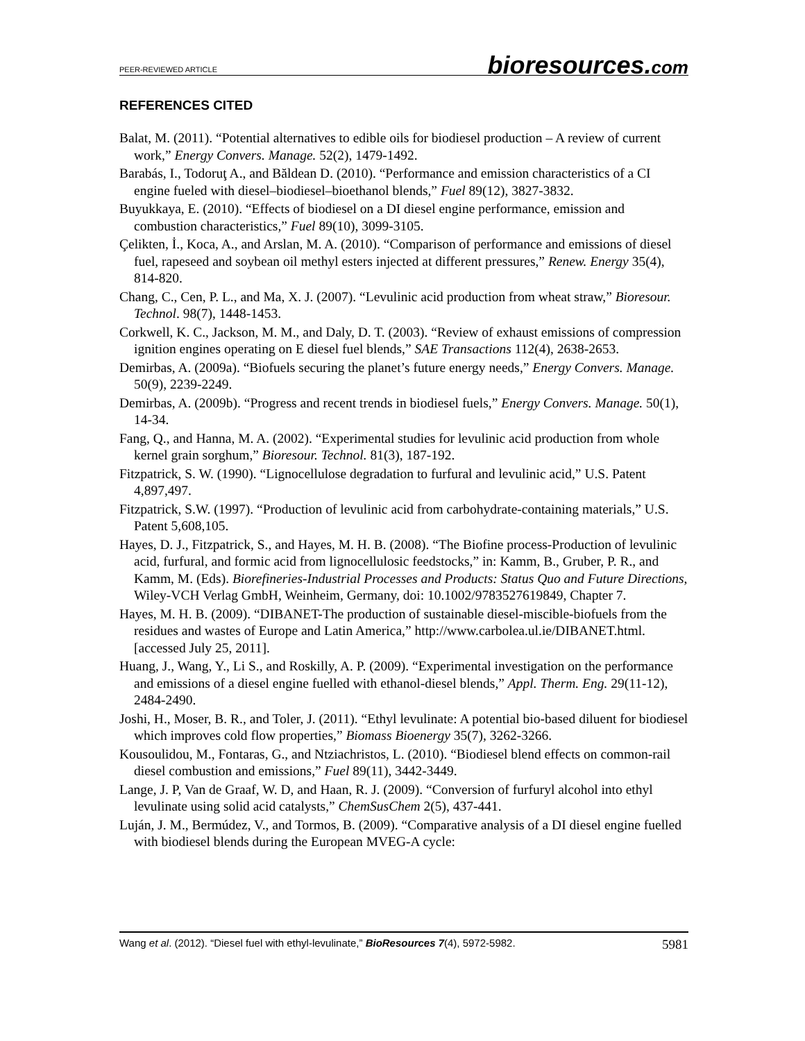PEER-REVIEWED ARTICLE
bioresources.com
REFERENCES CITED
Balat, M. (2011). “Potential alternatives to edible oils for biodiesel production – A review of current work,” Energy Convers. Manage. 52(2), 1479-1492.
Barabás, I., Todoruţ A., and Băldean D. (2010). “Performance and emission characteristics of a CI engine fueled with diesel–biodiesel–bioethanol blends,” Fuel 89(12), 3827-3832.
Buyukkaya, E. (2010). “Effects of biodiesel on a DI diesel engine performance, emission and combustion characteristics,” Fuel 89(10), 3099-3105.
Çelikten, İ., Koca, A., and Arslan, M. A. (2010). “Comparison of performance and emissions of diesel fuel, rapeseed and soybean oil methyl esters injected at different pressures,” Renew. Energy 35(4), 814-820.
Chang, C., Cen, P. L., and Ma, X. J. (2007). “Levulinic acid production from wheat straw,” Bioresour. Technol. 98(7), 1448-1453.
Corkwell, K. C., Jackson, M. M., and Daly, D. T. (2003). “Review of exhaust emissions of compression ignition engines operating on E diesel fuel blends,” SAE Transactions 112(4), 2638-2653.
Demirbas, A. (2009a). “Biofuels securing the planet’s future energy needs,” Energy Convers. Manage. 50(9), 2239-2249.
Demirbas, A. (2009b). “Progress and recent trends in biodiesel fuels,” Energy Convers. Manage. 50(1), 14-34.
Fang, Q., and Hanna, M. A. (2002). “Experimental studies for levulinic acid production from whole kernel grain sorghum,” Bioresour. Technol. 81(3), 187-192.
Fitzpatrick, S. W. (1990). “Lignocellulose degradation to furfural and levulinic acid,” U.S. Patent 4,897,497.
Fitzpatrick, S.W. (1997). “Production of levulinic acid from carbohydrate-containing materials,” U.S. Patent 5,608,105.
Hayes, D. J., Fitzpatrick, S., and Hayes, M. H. B. (2008). “The Biofine process-Production of levulinic acid, furfural, and formic acid from lignocellulosic feedstocks,” in: Kamm, B., Gruber, P. R., and Kamm, M. (Eds). Biorefineries-Industrial Processes and Products: Status Quo and Future Directions, Wiley-VCH Verlag GmbH, Weinheim, Germany, doi: 10.1002/9783527619849, Chapter 7.
Hayes, M. H. B. (2009). “DIBANET-The production of sustainable diesel-miscible-biofuels from the residues and wastes of Europe and Latin America,” http://www.carbolea.ul.ie/DIBANET.html. [accessed July 25, 2011].
Huang, J., Wang, Y., Li S., and Roskilly, A. P. (2009). “Experimental investigation on the performance and emissions of a diesel engine fuelled with ethanol-diesel blends,” Appl. Therm. Eng. 29(11-12), 2484-2490.
Joshi, H., Moser, B. R., and Toler, J. (2011). “Ethyl levulinate: A potential bio-based diluent for biodiesel which improves cold flow properties,” Biomass Bioenergy 35(7), 3262-3266.
Kousoulidou, M., Fontaras, G., and Ntziachristos, L. (2010). “Biodiesel blend effects on common-rail diesel combustion and emissions,” Fuel 89(11), 3442-3449.
Lange, J. P, Van de Graaf, W. D, and Haan, R. J. (2009). “Conversion of furfuryl alcohol into ethyl levulinate using solid acid catalysts,” ChemSusChem 2(5), 437-441.
Luján, J. M., Bermúdez, V., and Tormos, B. (2009). “Comparative analysis of a DI diesel engine fuelled with biodiesel blends during the European MVEG-A cycle:
Wang et al. (2012). “Diesel fuel with ethyl-levulinate,” BioResources 7(4), 5972-5982.
5981